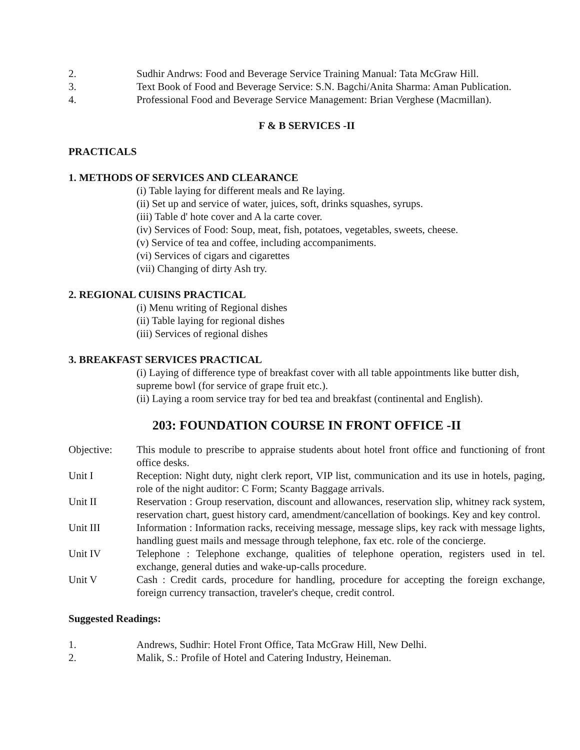2. Sudhir Andrws: Food and Beverage Service Training Manual: Tata McGraw Hill.
3. Text Book of Food and Beverage Service: S.N. Bagchi/Anita Sharma: Aman Publication.
4. Professional Food and Beverage Service Management: Brian Verghese (Macmillan).
F & B SERVICES -II
PRACTICALS
1. METHODS OF SERVICES AND CLEARANCE
(i) Table laying for different meals and Re laying.
(ii) Set up and service of water, juices, soft, drinks squashes, syrups.
(iii) Table d' hote cover and A la carte cover.
(iv) Services of Food: Soup, meat, fish, potatoes, vegetables, sweets, cheese.
(v) Service of tea and coffee, including accompaniments.
(vi) Services of cigars and cigarettes
(vii) Changing of dirty Ash try.
2. REGIONAL CUISINS PRACTICAL
(i) Menu writing of Regional dishes
(ii) Table laying for regional dishes
(iii) Services of regional dishes
3. BREAKFAST SERVICES PRACTICAL
(i) Laying of difference type of breakfast cover with all table appointments like butter dish,
supreme bowl (for service of grape fruit etc.).
(ii) Laying a room service tray for bed tea and breakfast (continental and English).
203: FOUNDATION COURSE IN FRONT OFFICE -II
Objective: This module to prescribe to appraise students about hotel front office and functioning of front office desks.
Unit I Reception: Night duty, night clerk report, VIP list, communication and its use in hotels, paging, role of the night auditor: C Form; Scanty Baggage arrivals.
Unit II Reservation : Group reservation, discount and allowances, reservation slip, whitney rack system, reservation chart, guest history card, amendment/cancellation of bookings. Key and key control.
Unit III Information : Information racks, receiving message, message slips, key rack with message lights, handling guest mails and message through telephone, fax etc. role of the concierge.
Unit IV Telephone : Telephone exchange, qualities of telephone operation, registers used in tel. exchange, general duties and wake-up-calls procedure.
Unit V Cash : Credit cards, procedure for handling, procedure for accepting the foreign exchange, foreign currency transaction, traveler's cheque, credit control.
Suggested Readings:
1. Andrews, Sudhir: Hotel Front Office, Tata McGraw Hill, New Delhi.
2. Malik, S.: Profile of Hotel and Catering Industry, Heineman.